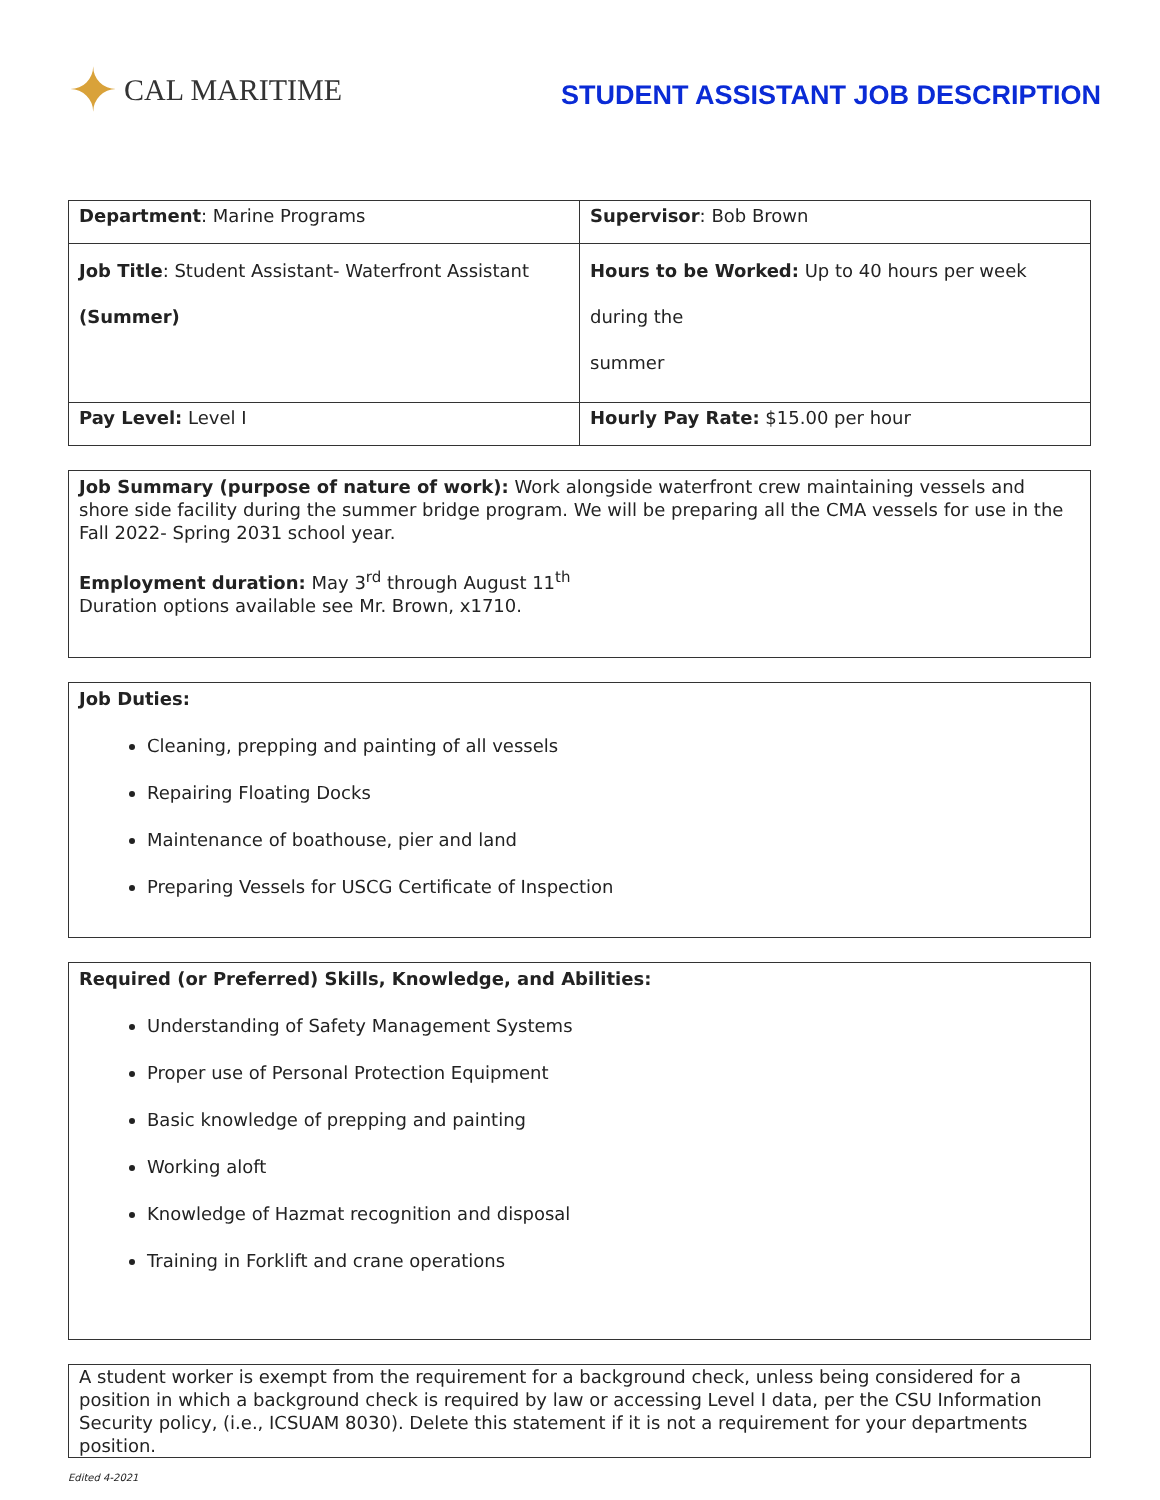✦ CAL MARITIME
STUDENT ASSISTANT JOB DESCRIPTION
| Department : Marine Programs | Supervisor : Bob Brown |
| Job Title : Student Assistant- Waterfront Assistant (Summer) | Hours to be Worked: Up to 40 hours per week during the summer |
| Pay Level: Level I | Hourly Pay Rate: $15.00 per hour |
Job Summary (purpose of nature of work): Work alongside waterfront crew maintaining vessels and shore side facility during the summer bridge program. We will be preparing all the CMA vessels for use in the Fall 2022- Spring 2031 school year.
Employment duration: May 3<sup>rd</sup> through August 11<sup>th</sup>
Duration options available see Mr. Brown, x1710.
Job Duties:
Cleaning, prepping and painting of all vessels
Repairing Floating Docks
Maintenance of boathouse, pier and land
Preparing Vessels for USCG Certificate of Inspection
Required (or Preferred) Skills, Knowledge, and Abilities:
Understanding of Safety Management Systems
Proper use of Personal Protection Equipment
Basic knowledge of prepping and painting
Working aloft
Knowledge of Hazmat recognition and disposal
Training in Forklift and crane operations
A student worker is exempt from the requirement for a background check, unless being considered for a position in which a background check is required by law or accessing Level I data, per the CSU Information Security policy, (i.e., ICSUAM 8030). Delete this statement if it is not a requirement for your departments position.
Edited 4-2021